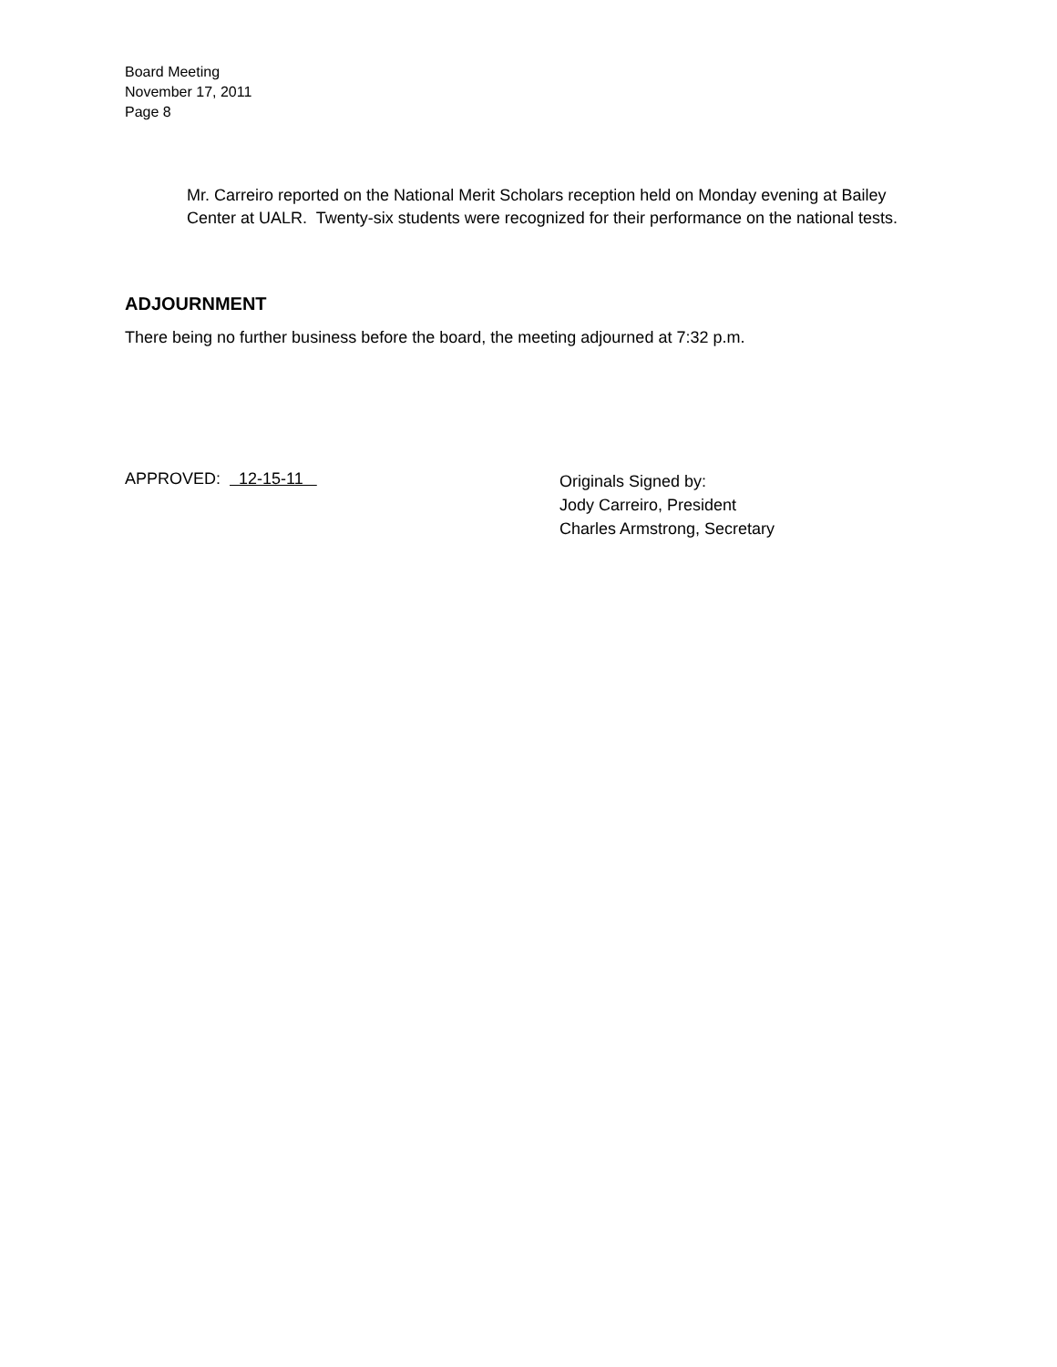Board Meeting
November 17, 2011
Page 8
Mr. Carreiro reported on the National Merit Scholars reception held on Monday evening at Bailey Center at UALR. Twenty-six students were recognized for their performance on the national tests.
ADJOURNMENT
There being no further business before the board, the meeting adjourned at 7:32 p.m.
APPROVED: 12-15-11
Originals Signed by:
Jody Carreiro, President
Charles Armstrong, Secretary